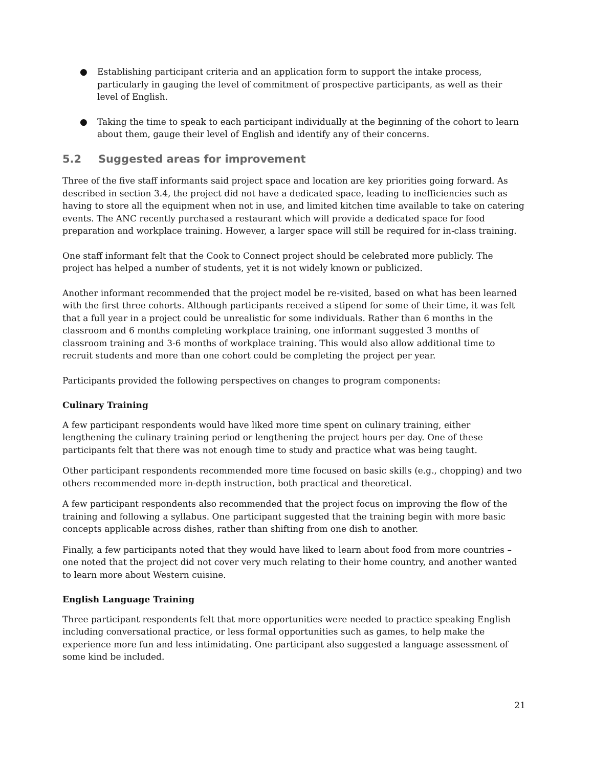● Establishing participant criteria and an application form to support the intake process, particularly in gauging the level of commitment of prospective participants, as well as their level of English.
● Taking the time to speak to each participant individually at the beginning of the cohort to learn about them, gauge their level of English and identify any of their concerns.
5.2 Suggested areas for improvement
Three of the five staff informants said project space and location are key priorities going forward. As described in section 3.4, the project did not have a dedicated space, leading to inefficiencies such as having to store all the equipment when not in use, and limited kitchen time available to take on catering events. The ANC recently purchased a restaurant which will provide a dedicated space for food preparation and workplace training. However, a larger space will still be required for in-class training.
One staff informant felt that the Cook to Connect project should be celebrated more publicly. The project has helped a number of students, yet it is not widely known or publicized.
Another informant recommended that the project model be re-visited, based on what has been learned with the first three cohorts. Although participants received a stipend for some of their time, it was felt that a full year in a project could be unrealistic for some individuals. Rather than 6 months in the classroom and 6 months completing workplace training, one informant suggested 3 months of classroom training and 3-6 months of workplace training. This would also allow additional time to recruit students and more than one cohort could be completing the project per year.
Participants provided the following perspectives on changes to program components:
Culinary Training
A few participant respondents would have liked more time spent on culinary training, either lengthening the culinary training period or lengthening the project hours per day. One of these participants felt that there was not enough time to study and practice what was being taught.
Other participant respondents recommended more time focused on basic skills (e.g., chopping) and two others recommended more in-depth instruction, both practical and theoretical.
A few participant respondents also recommended that the project focus on improving the flow of the training and following a syllabus. One participant suggested that the training begin with more basic concepts applicable across dishes, rather than shifting from one dish to another.
Finally, a few participants noted that they would have liked to learn about food from more countries – one noted that the project did not cover very much relating to their home country, and another wanted to learn more about Western cuisine.
English Language Training
Three participant respondents felt that more opportunities were needed to practice speaking English including conversational practice, or less formal opportunities such as games, to help make the experience more fun and less intimidating. One participant also suggested a language assessment of some kind be included.
21